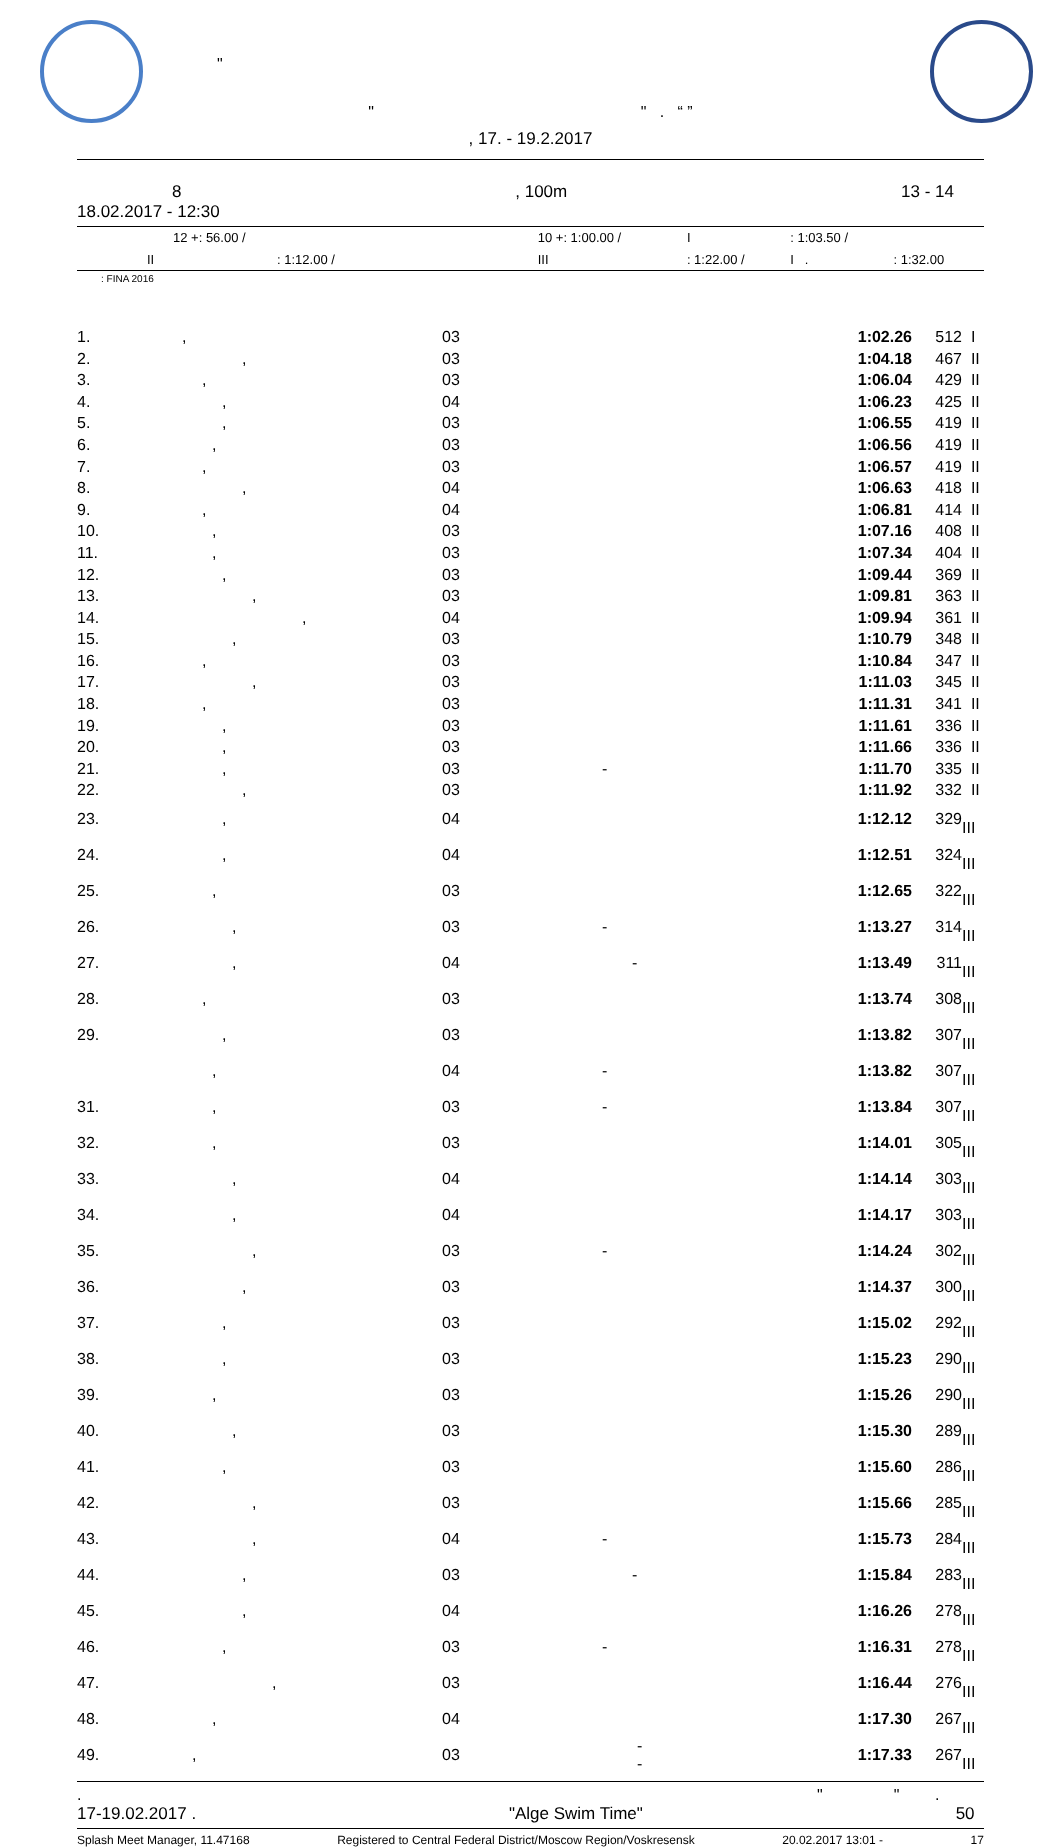"
" " . “ ”
, 17. - 19.2.2017
8, 100m 13 - 14
18.02.2017 - 12:30
| 12 +: 56.00 / | 10 +: 1:00.00 / | I | : 1:03.50 / | |
| II : 1:12.00 / | III | : 1:22.00 / | I . | : 1:32.00 |
: FINA 2016
| 1. | , | 03 | | 1:02.26 | 512 | I |
| 2. | , | 03 | | 1:04.18 | 467 | II |
| 3. | , | 03 | | 1:06.04 | 429 | II |
| 4. | , | 04 | | 1:06.23 | 425 | II |
| 5. | , | 03 | | 1:06.55 | 419 | II |
| 6. | , | 03 | | 1:06.56 | 419 | II |
| 7. | , | 03 | | 1:06.57 | 419 | II |
| 8. | , | 04 | | 1:06.63 | 418 | II |
| 9. | , | 04 | | 1:06.81 | 414 | II |
| 10. | , | 03 | | 1:07.16 | 408 | II |
| 11. | , | 03 | | 1:07.34 | 404 | II |
| 12. | , | 03 | | 1:09.44 | 369 | II |
| 13. | , | 03 | | 1:09.81 | 363 | II |
| 14. | , | 04 | | 1:09.94 | 361 | II |
| 15. | , | 03 | | 1:10.79 | 348 | II |
| 16. | , | 03 | | 1:10.84 | 347 | II |
| 17. | , | 03 | | 1:11.03 | 345 | II |
| 18. | , | 03 | | 1:11.31 | 341 | II |
| 19. | , | 03 | | 1:11.61 | 336 | II |
| 20. | , | 03 | | 1:11.66 | 336 | II |
| 21. | , | 03 | - | 1:11.70 | 335 | II |
| 22. | , | 03 | | 1:11.92 | 332 | II |
| 23. | , | 04 | | 1:12.12 | 329 | III |
| 24. | , | 04 | | 1:12.51 | 324 | III |
| 25. | , | 03 | | 1:12.65 | 322 | III |
| 26. | , | 03 | - | 1:13.27 | 314 | III |
| 27. | , | 04 | - | 1:13.49 | 311 | III |
| 28. | , | 03 | | 1:13.74 | 308 | III |
| 29. | , | 03 | | 1:13.82 | 307 | III |
| | , | 04 | - | 1:13.82 | 307 | III |
| 31. | , | 03 | - | 1:13.84 | 307 | III |
| 32. | , | 03 | | 1:14.01 | 305 | III |
| 33. | , | 04 | | 1:14.14 | 303 | III |
| 34. | , | 04 | | 1:14.17 | 303 | III |
| 35. | , | 03 | - | 1:14.24 | 302 | III |
| 36. | , | 03 | | 1:14.37 | 300 | III |
| 37. | , | 03 | | 1:15.02 | 292 | III |
| 38. | , | 03 | | 1:15.23 | 290 | III |
| 39. | , | 03 | | 1:15.26 | 290 | III |
| 40. | , | 03 | | 1:15.30 | 289 | III |
| 41. | , | 03 | | 1:15.60 | 286 | III |
| 42. | , | 03 | | 1:15.66 | 285 | III |
| 43. | , | 04 | - | 1:15.73 | 284 | III |
| 44. | , | 03 | - | 1:15.84 | 283 | III |
| 45. | , | 04 | | 1:16.26 | 278 | III |
| 46. | , | 03 | - | 1:16.31 | 278 | III |
| 47. | , | 03 | | 1:16.44 | 276 | III |
| 48. | , | 04 | | 1:17.30 | 267 | III |
| 49. | , | 03 | - - | 1:17.33 | 267 | III |
. " " .
17-19.02.2017 . "Alge Swim Time" 50
Splash Meet Manager, 11.47168 Registered to Central Federal District/Moscow Region/Voskresensk 20.02.2017 13:01 - 17